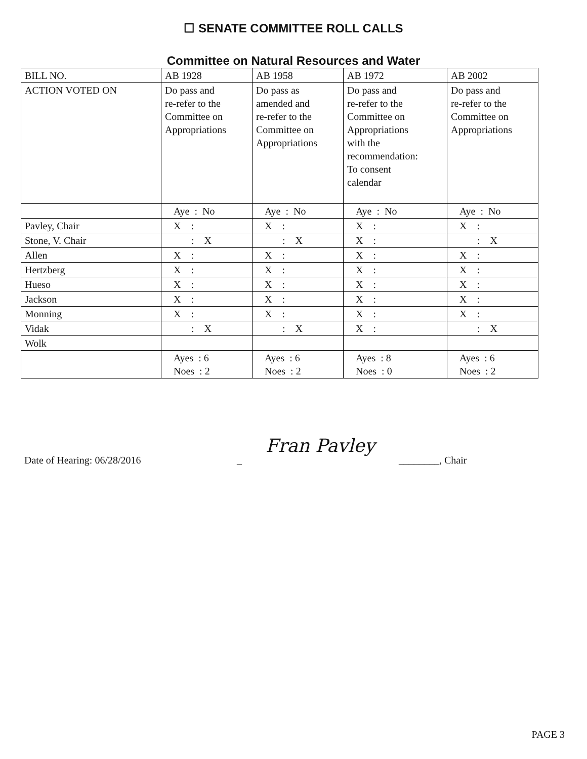☐ SENATE COMMITTEE ROLL CALLS
Committee on Natural Resources and Water
| BILL NO. | AB 1928 | AB 1958 | AB 1972 | AB 2002 |
| ACTION VOTED ON | Do pass and re-refer to the Committee on Appropriations | Do pass as amended and re-refer to the Committee on Appropriations | Do pass and re-refer to the Committee on Appropriations with the recommendation: To consent calendar | Do pass and re-refer to the Committee on Appropriations |
| | Aye : No | Aye : No | Aye : No | Aye : No |
| Pavley, Chair | X : | X : | X : | X : |
| Stone, V. Chair | : X | : X | X : | : X |
| Allen | X : | X : | X : | X : |
| Hertzberg | X : | X : | X : | X : |
| Hueso | X : | X : | X : | X : |
| Jackson | X : | X : | X : | X : |
| Monning | X : | X : | X : | X : |
| Vidak | : X | : X | X : | : X |
| Wolk | | | | |
| | Ayes : 6 Noes : 2 | Ayes : 6 Noes : 2 | Ayes : 8 Noes : 0 | Ayes : 6 Noes : 2 |
Date of Hearing: 06/28/2016 _ Fran Pavley ________, Chair
PAGE 3